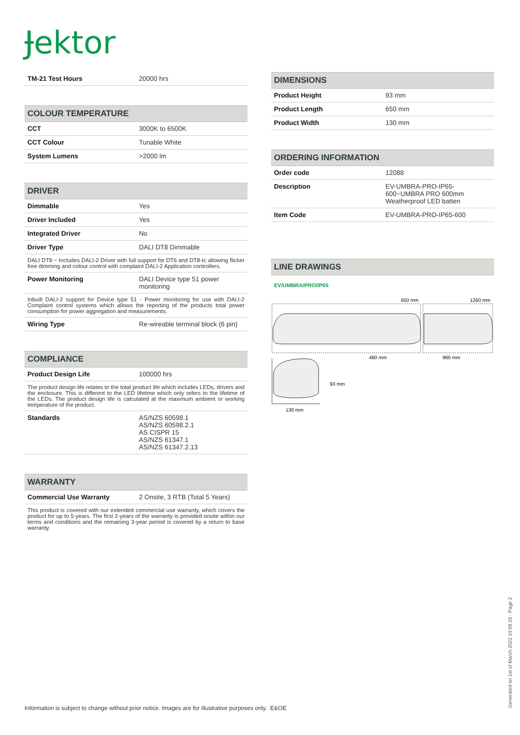Ɉektor
| TM-21 Test Hours | 20000 hrs |
| COLOUR TEMPERATURE | |
| --- | --- |
| CCT | 3000K to 6500K |
| CCT Colour | Tunable White |
| System Lumens | >2000 lm |
| DRIVER | |
| --- | --- |
| Dimmable | Yes |
| Driver Included | Yes |
| Integrated Driver | No |
| Driver Type | DALI DT8 Dimmable |
| DALI DT8 ~ Includes DALI-2 Driver with full support for DT6 and DT8-tc allowing flicker free dimming and colour control with complaint DALI-2 Application controllers. | |
| Power Monitoring | DALI Device type 51 power monitoring |
| Inbuilt DALI-2 support for Device type 51 - Power monitoring for use with DALI-2 Complaint control systems which allows the reporting of the products total power consumption for power aggregation and measurements. | |
| Wiring Type | Re-wireable terminal block (6 pin) |
| COMPLIANCE | |
| --- | --- |
| Product Design Life | 100000 hrs |
| The product design life relates to the total product life which includes LEDs, drivers and the enclosure. This is different to the LED lifetime which only refers to the lifetime of the LEDs. The product design life is calculated at the maximum ambient or working temperature of the product. | |
| Standards | AS/NZS 60598.1 AS/NZS 60598.2.1 AS CISPR 15 AS/NZS 61347.1 AS/NZS 61347.2.13 |
| WARRANTY | |
| --- | --- |
| Commercial Use Warranty | 2 Onsite, 3 RTB (Total 5 Years) |
| This product is covered with our extended commercial use warranty, which covers the product for up to 5-years. The first 2-years of the warranty is provided onsite within our terms and conditions and the remaining 3-year period is covered by a return to base warranty. | |
| DIMENSIONS | |
| --- | --- |
| Product Height | 93 mm |
| Product Length | 650 mm |
| Product Width | 130 mm |
| ORDERING INFORMATION | |
| --- | --- |
| Order code | 12088 |
| Description | EV-UMBRA-PRO-IP65-600~UMBRA PRO 600mm Weatherproof LED batten |
| Item Code | EV-UMBRA-PRO-IP65-600 |
| LINE DRAWINGS |
| --- |
EV/UMBRA/PRO/IP65
650 mm
1260 mm
480 mm
960 mm
93 mm
130 mm
Information is subject to change without prior notice. Images are for illustrative purposes only. E&OE
Generated on 1st of March 2022 14:59:19 - Page 2